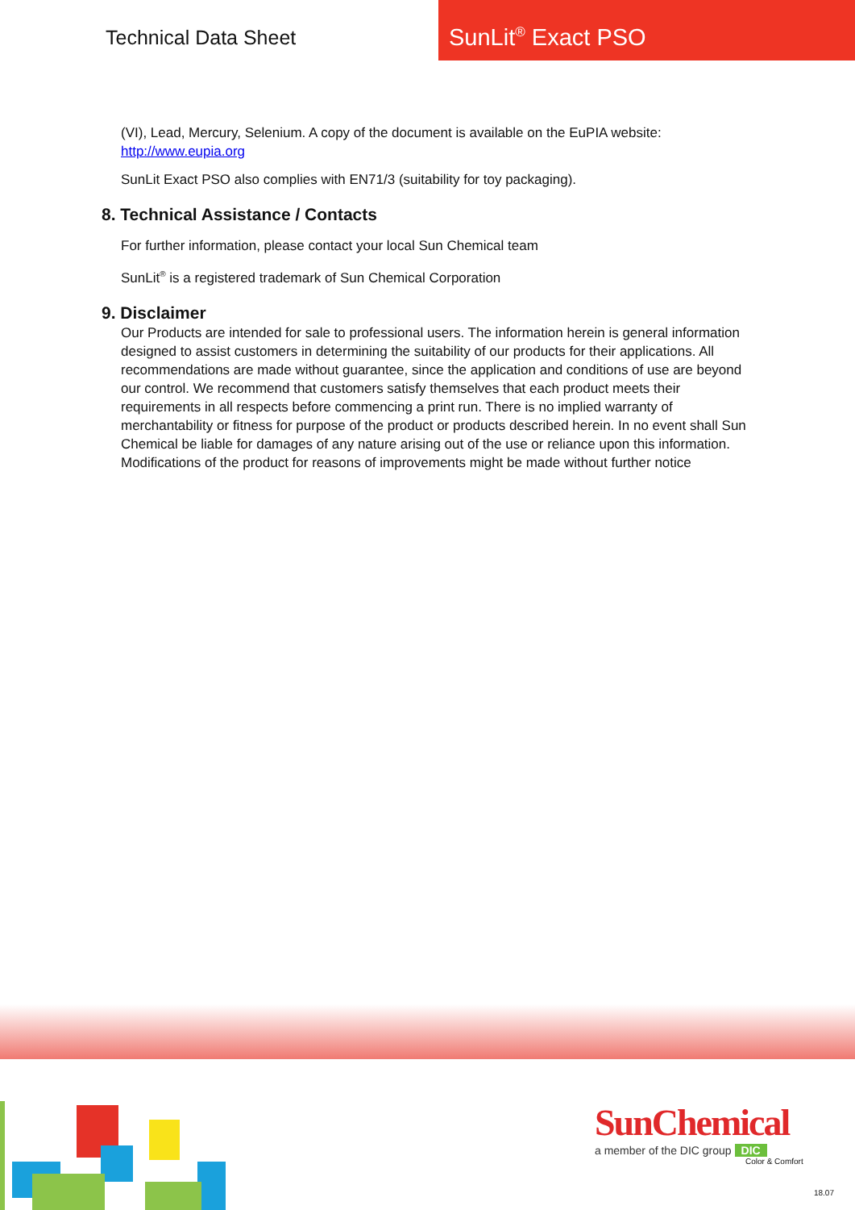Technical Data Sheet
SunLit<sup>®</sup> Exact PSO
(VI), Lead, Mercury, Selenium. A copy of the document is available on the EuPIA website:
http://www.eupia.org
SunLit Exact PSO also complies with EN71/3 (suitability for toy packaging).
8. Technical Assistance / Contacts
For further information, please contact your local Sun Chemical team
SunLit<sup>®</sup> is a registered trademark of Sun Chemical Corporation
9. Disclaimer
Our Products are intended for sale to professional users. The information herein is general information designed to assist customers in determining the suitability of our products for their applications. All recommendations are made without guarantee, since the application and conditions of use are beyond our control. We recommend that customers satisfy themselves that each product meets their requirements in all respects before commencing a print run. There is no implied warranty of merchantability or fitness for purpose of the product or products described herein. In no event shall Sun Chemical be liable for damages of any nature arising out of the use or reliance upon this information. Modifications of the product for reasons of improvements might be made without further notice
SunChemical
a member of the DIC group DIC
Color & Comfort
18.07